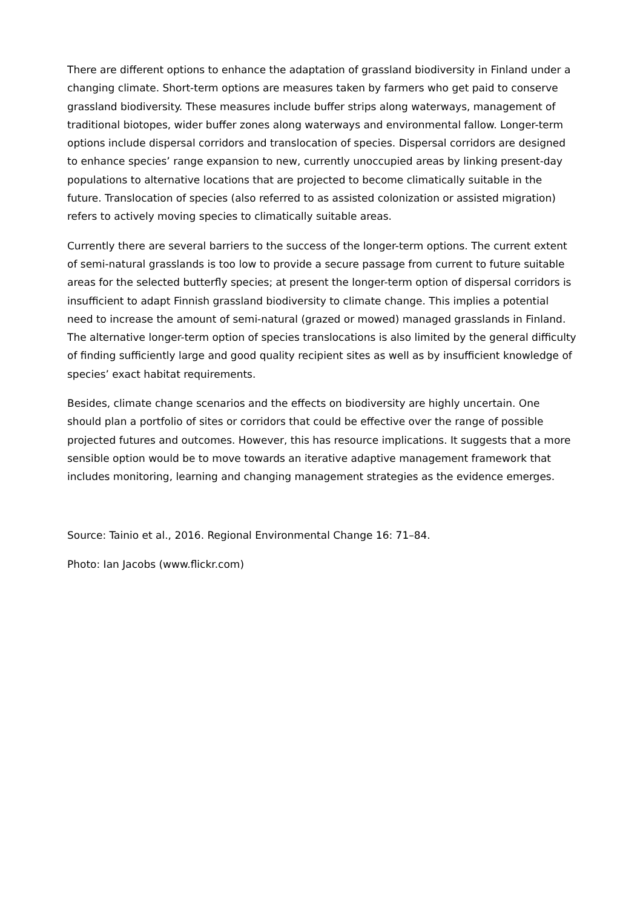There are different options to enhance the adaptation of grassland biodiversity in Finland under a changing climate. Short-term options are measures taken by farmers who get paid to conserve grassland biodiversity. These measures include buffer strips along waterways, management of traditional biotopes, wider buffer zones along waterways and environmental fallow. Longer-term options include dispersal corridors and translocation of species. Dispersal corridors are designed to enhance species’ range expansion to new, currently unoccupied areas by linking present-day populations to alternative locations that are projected to become climatically suitable in the future. Translocation of species (also referred to as assisted colonization or assisted migration) refers to actively moving species to climatically suitable areas.
Currently there are several barriers to the success of the longer-term options. The current extent of semi-natural grasslands is too low to provide a secure passage from current to future suitable areas for the selected butterfly species; at present the longer-term option of dispersal corridors is insufficient to adapt Finnish grassland biodiversity to climate change. This implies a potential need to increase the amount of semi-natural (grazed or mowed) managed grasslands in Finland. The alternative longer-term option of species translocations is also limited by the general difficulty of finding sufficiently large and good quality recipient sites as well as by insufficient knowledge of species’ exact habitat requirements.
Besides, climate change scenarios and the effects on biodiversity are highly uncertain. One should plan a portfolio of sites or corridors that could be effective over the range of possible projected futures and outcomes. However, this has resource implications. It suggests that a more sensible option would be to move towards an iterative adaptive management framework that includes monitoring, learning and changing management strategies as the evidence emerges.
Source: Tainio et al., 2016. Regional Environmental Change 16: 71–84.
Photo: Ian Jacobs (www.flickr.com)